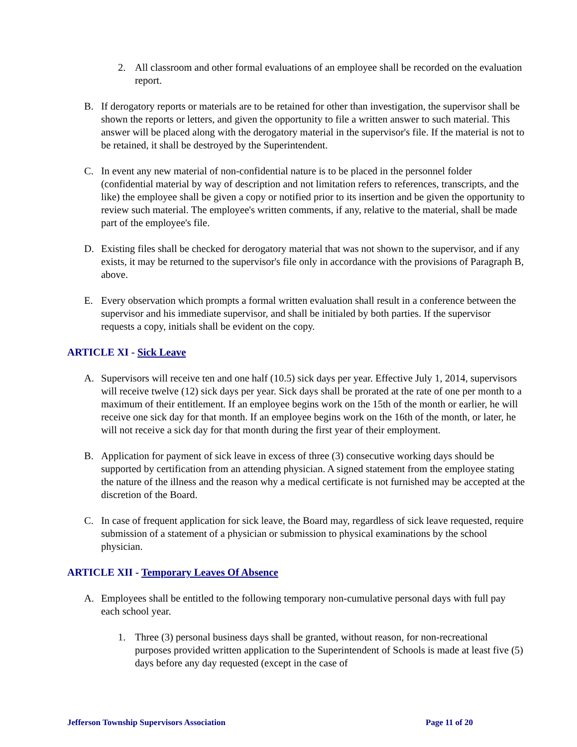2. All classroom and other formal evaluations of an employee shall be recorded on the evaluation report.
B. If derogatory reports or materials are to be retained for other than investigation, the supervisor shall be shown the reports or letters, and given the opportunity to file a written answer to such material. This answer will be placed along with the derogatory material in the supervisor's file. If the material is not to be retained, it shall be destroyed by the Superintendent.
C. In event any new material of non-confidential nature is to be placed in the personnel folder (confidential material by way of description and not limitation refers to references, transcripts, and the like) the employee shall be given a copy or notified prior to its insertion and be given the opportunity to review such material. The employee's written comments, if any, relative to the material, shall be made part of the employee's file.
D. Existing files shall be checked for derogatory material that was not shown to the supervisor, and if any exists, it may be returned to the supervisor's file only in accordance with the provisions of Paragraph B, above.
E. Every observation which prompts a formal written evaluation shall result in a conference between the supervisor and his immediate supervisor, and shall be initialed by both parties. If the supervisor requests a copy, initials shall be evident on the copy.
ARTICLE XI - Sick Leave
A. Supervisors will receive ten and one half (10.5) sick days per year. Effective July 1, 2014, supervisors will receive twelve (12) sick days per year. Sick days shall be prorated at the rate of one per month to a maximum of their entitlement. If an employee begins work on the 15th of the month or earlier, he will receive one sick day for that month. If an employee begins work on the 16th of the month, or later, he will not receive a sick day for that month during the first year of their employment.
B. Application for payment of sick leave in excess of three (3) consecutive working days should be supported by certification from an attending physician. A signed statement from the employee stating the nature of the illness and the reason why a medical certificate is not furnished may be accepted at the discretion of the Board.
C. In case of frequent application for sick leave, the Board may, regardless of sick leave requested, require submission of a statement of a physician or submission to physical examinations by the school physician.
ARTICLE XII - Temporary Leaves Of Absence
A. Employees shall be entitled to the following temporary non-cumulative personal days with full pay each school year.
1. Three (3) personal business days shall be granted, without reason, for non-recreational purposes provided written application to the Superintendent of Schools is made at least five (5) days before any day requested (except in the case of
Jefferson Township Supervisors Association Page 11 of 20